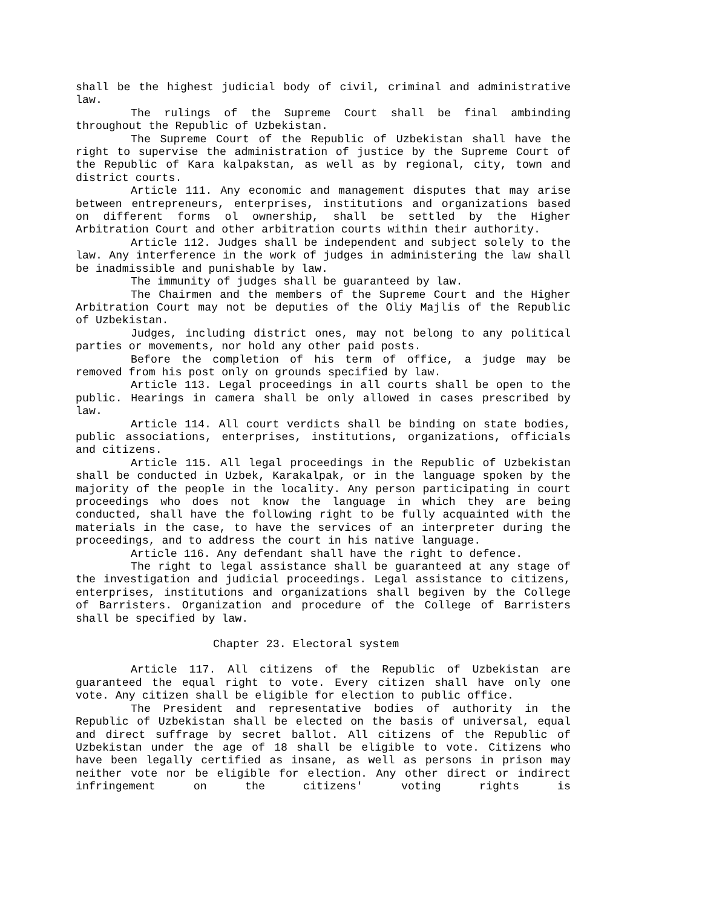shall be the highest judicial body of civil, criminal and administrative law.
The rulings of the Supreme Court shall be final ambinding throughout the Republic of Uzbekistan.
The Supreme Court of the Republic of Uzbekistan shall have the right to supervise the administration of justice by the Supreme Court of the Republic of Kara kalpakstan, as well as by regional, city, town and district courts.
Article 111. Any economic and management disputes that may arise between entrepreneurs, enterprises, institutions and organizations based on different forms ol ownership, shall be settled by the Higher Arbitration Court and other arbitration courts within their authority.
Article 112. Judges shall be independent and subject solely to the law. Any interference in the work of judges in administering the law shall be inadmissible and punishable by law.
The immunity of judges shall be guaranteed by law.
The Chairmen and the members of the Supreme Court and the Higher Arbitration Court may not be deputies of the Oliy Majlis of the Republic of Uzbekistan.
Judges, including district ones, may not belong to any political parties or movements, nor hold any other paid posts.
Before the completion of his term of office, a judge may be removed from his post only on grounds specified by law.
Article 113. Legal proceedings in all courts shall be open to the public. Hearings in camera shall be only allowed in cases prescribed by law.
Article 114. All court verdicts shall be binding on state bodies, public associations, enterprises, institutions, organizations, officials and citizens.
Article 115. All legal proceedings in the Republic of Uzbekistan shall be conducted in Uzbek, Karakalpak, or in the language spoken by the majority of the people in the locality. Any person participating in court proceedings who does not know the language in which they are being conducted, shall have the following right to be fully acquainted with the materials in the case, to have the services of an interpreter during the proceedings, and to address the court in his native language.
Article 116. Any defendant shall have the right to defence.
The right to legal assistance shall be guaranteed at any stage of the investigation and judicial proceedings. Legal assistance to citizens, enterprises, institutions and organizations shall begiven by the College of Barristers. Organization and procedure of the College of Barristers shall be specified by law.
Chapter 23. Electoral system
Article 117. All citizens of the Republic of Uzbekistan are guaranteed the equal right to vote. Every citizen shall have only one vote. Any citizen shall be eligible for election to public office.
The President and representative bodies of authority in the Republic of Uzbekistan shall be elected on the basis of universal, equal and direct suffrage by secret ballot. All citizens of the Republic of Uzbekistan under the age of 18 shall be eligible to vote. Citizens who have been legally certified as insane, as well as persons in prison may neither vote nor be eligible for election. Any other direct or indirect infringement on the citizens' voting rights is